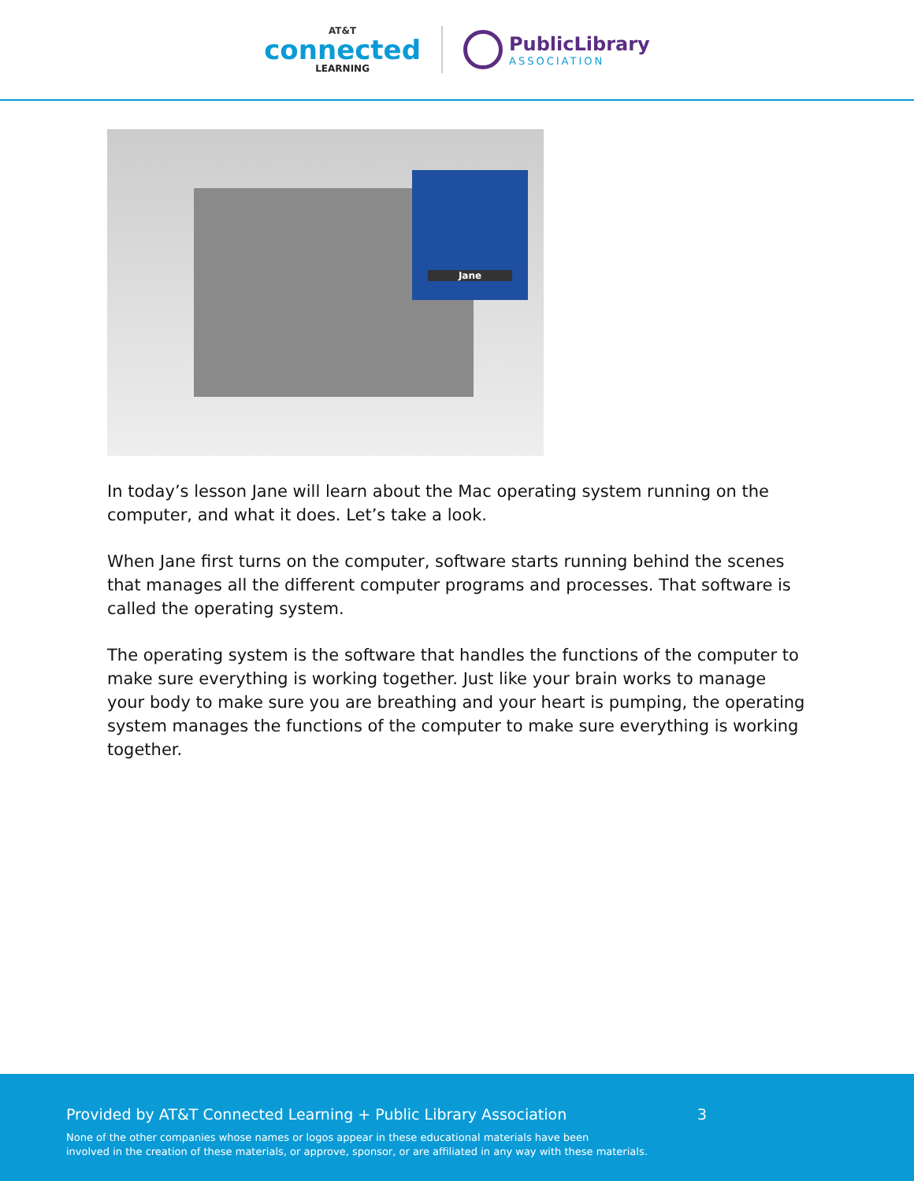AT&T
connected
LEARNING
PublicLibrary
ASSOCIATION
Jane
In today’s lesson Jane will learn about the Mac operating system running on the computer, and what it does. Let’s take a look.
When Jane first turns on the computer, software starts running behind the scenes that manages all the different computer programs and processes. That software is called the operating system.
The operating system is the software that handles the functions of the computer to make sure everything is working together. Just like your brain works to manage your body to make sure you are breathing and your heart is pumping, the operating system manages the functions of the computer to make sure everything is working together.
Provided by AT&T Connected Learning + Public Library Association 3
None of the other companies whose names or logos appear in these educational materials have been
involved in the creation of these materials, or approve, sponsor, or are affiliated in any way with these materials.